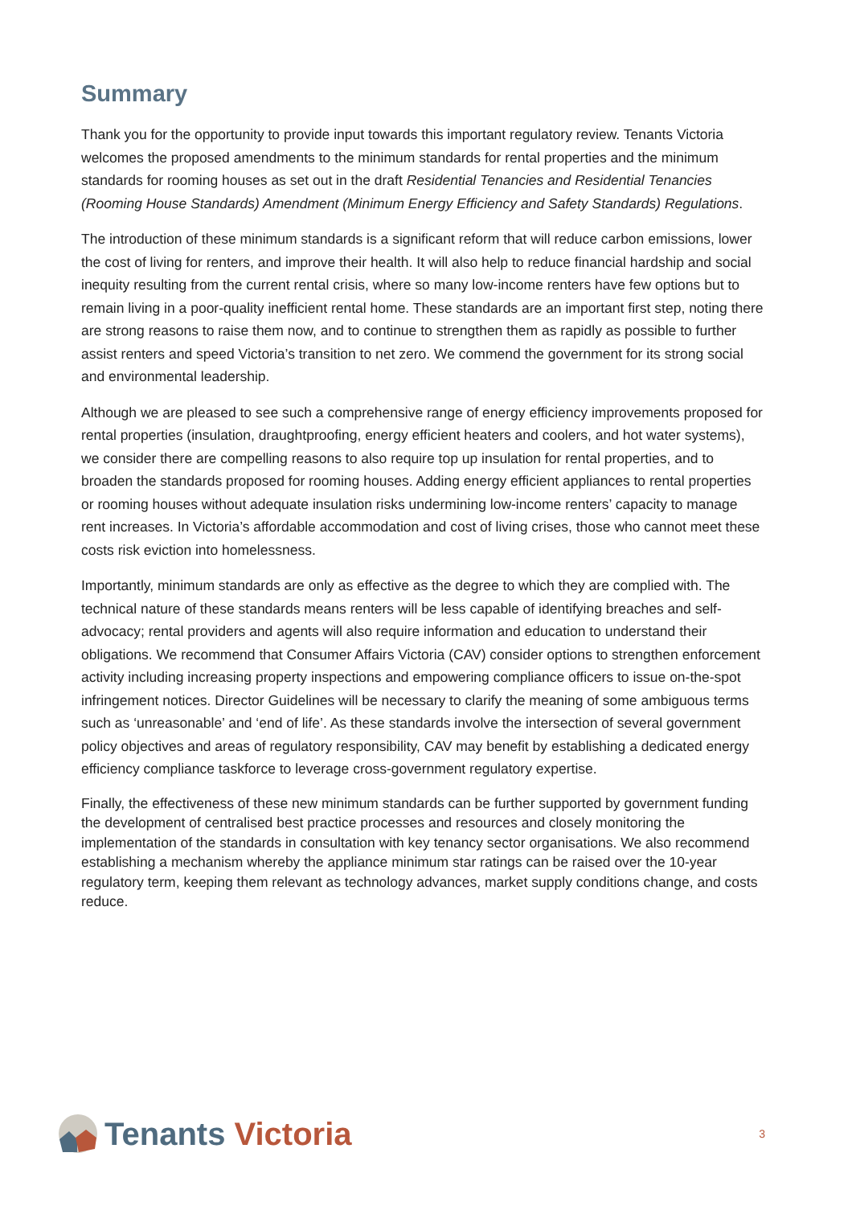Summary
Thank you for the opportunity to provide input towards this important regulatory review. Tenants Victoria welcomes the proposed amendments to the minimum standards for rental properties and the minimum standards for rooming houses as set out in the draft Residential Tenancies and Residential Tenancies (Rooming House Standards) Amendment (Minimum Energy Efficiency and Safety Standards) Regulations.
The introduction of these minimum standards is a significant reform that will reduce carbon emissions, lower the cost of living for renters, and improve their health. It will also help to reduce financial hardship and social inequity resulting from the current rental crisis, where so many low-income renters have few options but to remain living in a poor-quality inefficient rental home. These standards are an important first step, noting there are strong reasons to raise them now, and to continue to strengthen them as rapidly as possible to further assist renters and speed Victoria’s transition to net zero. We commend the government for its strong social and environmental leadership.
Although we are pleased to see such a comprehensive range of energy efficiency improvements proposed for rental properties (insulation, draughtproofing, energy efficient heaters and coolers, and hot water systems), we consider there are compelling reasons to also require top up insulation for rental properties, and to broaden the standards proposed for rooming houses. Adding energy efficient appliances to rental properties or rooming houses without adequate insulation risks undermining low-income renters’ capacity to manage rent increases. In Victoria’s affordable accommodation and cost of living crises, those who cannot meet these costs risk eviction into homelessness.
Importantly, minimum standards are only as effective as the degree to which they are complied with. The technical nature of these standards means renters will be less capable of identifying breaches and self-advocacy; rental providers and agents will also require information and education to understand their obligations. We recommend that Consumer Affairs Victoria (CAV) consider options to strengthen enforcement activity including increasing property inspections and empowering compliance officers to issue on-the-spot infringement notices. Director Guidelines will be necessary to clarify the meaning of some ambiguous terms such as ‘unreasonable’ and ‘end of life’. As these standards involve the intersection of several government policy objectives and areas of regulatory responsibility, CAV may benefit by establishing a dedicated energy efficiency compliance taskforce to leverage cross-government regulatory expertise.
Finally, the effectiveness of these new minimum standards can be further supported by government funding the development of centralised best practice processes and resources and closely monitoring the implementation of the standards in consultation with key tenancy sector organisations. We also recommend establishing a mechanism whereby the appliance minimum star ratings can be raised over the 10-year regulatory term, keeping them relevant as technology advances, market supply conditions change, and costs reduce.
Tenants Victoria
3